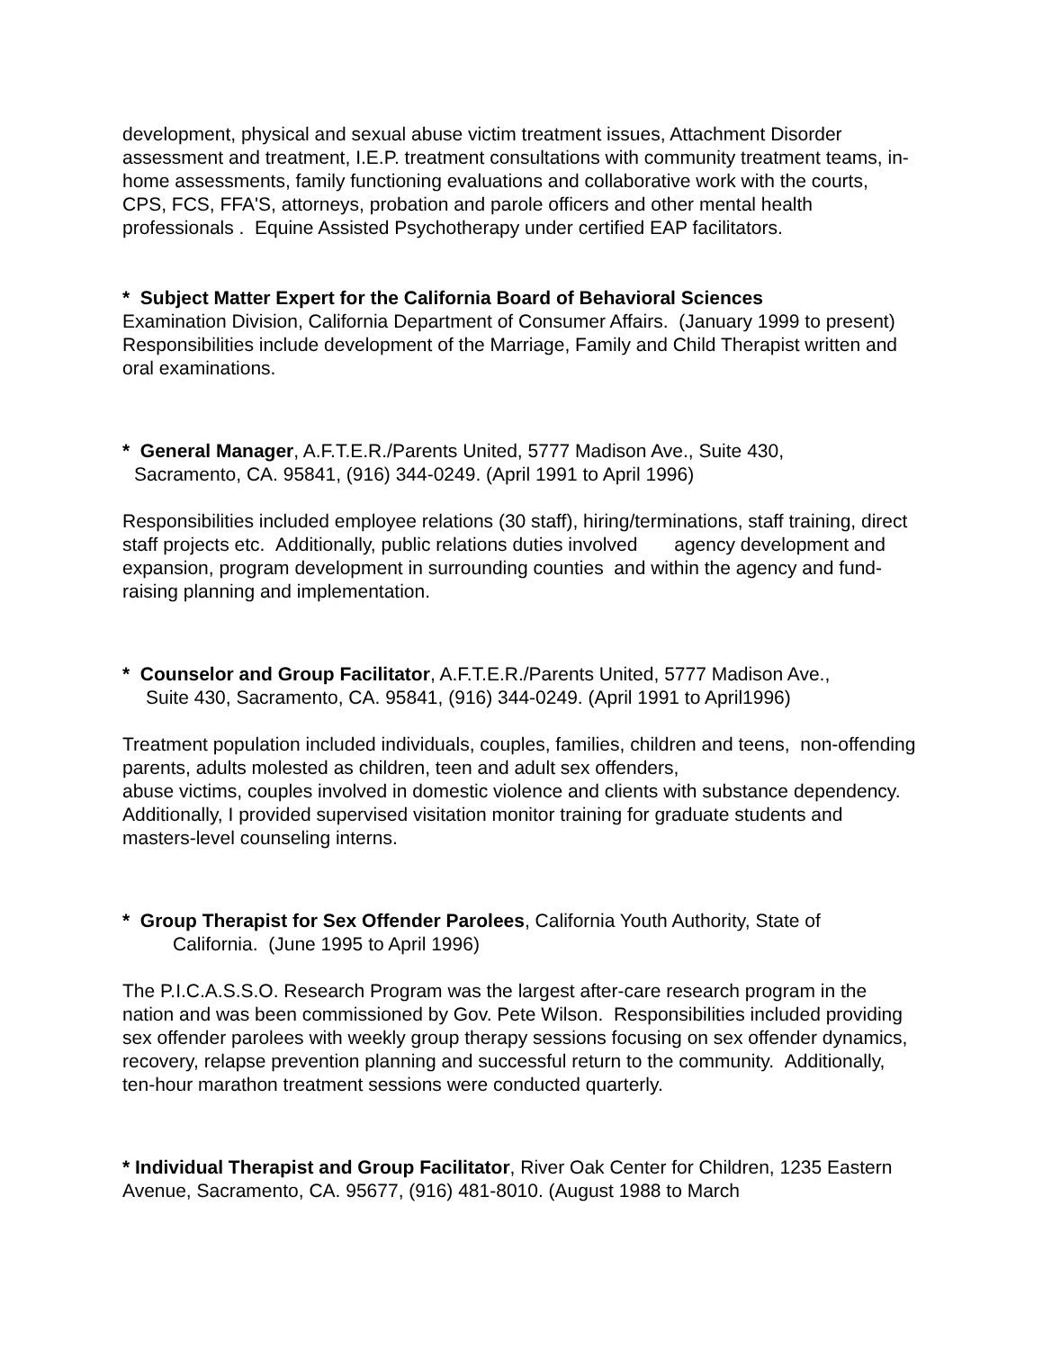development, physical and sexual abuse victim treatment issues, Attachment Disorder assessment and treatment, I.E.P. treatment consultations with community treatment teams, in-home assessments, family functioning evaluations and collaborative work with the courts, CPS, FCS, FFA'S, attorneys, probation and parole officers and other mental health professionals . Equine Assisted Psychotherapy under certified EAP facilitators.
* Subject Matter Expert for the California Board of Behavioral Sciences
Examination Division, California Department of Consumer Affairs. (January 1999 to present)
Responsibilities include development of the Marriage, Family and Child Therapist written and oral examinations.
* General Manager, A.F.T.E.R./Parents United, 5777 Madison Ave., Suite 430,
Sacramento, CA. 95841, (916) 344-0249. (April 1991 to April 1996)
Responsibilities included employee relations (30 staff), hiring/terminations, staff training, direct staff projects etc. Additionally, public relations duties involved agency development and expansion, program development in surrounding counties and within the agency and fund-raising planning and implementation.
* Counselor and Group Facilitator, A.F.T.E.R./Parents United, 5777 Madison Ave.,
Suite 430, Sacramento, CA. 95841, (916) 344-0249. (April 1991 to April1996)
Treatment population included individuals, couples, families, children and teens, non-offending parents, adults molested as children, teen and adult sex offenders,
abuse victims, couples involved in domestic violence and clients with substance dependency. Additionally, I provided supervised visitation monitor training for graduate students and masters-level counseling interns.
* Group Therapist for Sex Offender Parolees, California Youth Authority, State of
California. (June 1995 to April 1996)
The P.I.C.A.S.S.O. Research Program was the largest after-care research program in the nation and was been commissioned by Gov. Pete Wilson. Responsibilities included providing sex offender parolees with weekly group therapy sessions focusing on sex offender dynamics, recovery, relapse prevention planning and successful return to the community. Additionally, ten-hour marathon treatment sessions were conducted quarterly.
* Individual Therapist and Group Facilitator, River Oak Center for Children, 1235 Eastern Avenue, Sacramento, CA. 95677, (916) 481-8010. (August 1988 to March